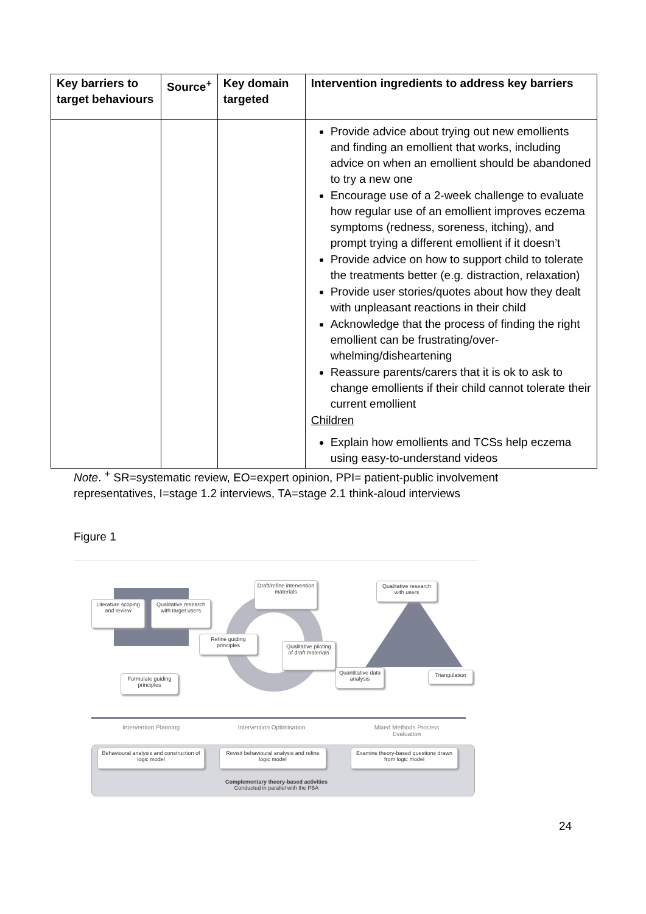| Key barriers to target behaviours | Source<sup>+</sup> | Key domain targeted | Intervention ingredients to address key barriers |
| --- | --- | --- | --- |
| | | | Provide advice about trying out new emollients and finding an emollient that works, including advice on when an emollient should be abandoned to try a new one Encourage use of a 2-week challenge to evaluate how regular use of an emollient improves eczema symptoms (redness, soreness, itching), and prompt trying a different emollient if it doesn’t Provide advice on how to support child to tolerate the treatments better (e.g. distraction, relaxation) Provide user stories/quotes about how they dealt with unpleasant reactions in their child Acknowledge that the process of finding the right emollient can be frustrating/over-whelming/disheartening Reassure parents/carers that it is ok to ask to change emollients if their child cannot tolerate their current emollient Children Explain how emollients and TCSs help eczema using easy-to-understand videos |
Note. <sup>+</sup> SR=systematic review, EO=expert opinion, PPI= patient-public involvement representatives, I=stage 1.2 interviews, TA=stage 2.1 think-aloud interviews
Figure 1
Literature scoping and review
Qualitative research with target users
Formulate guiding principles
Draft/refine intervention materials
Refine guiding principles
Qualitative piloting of draft materials
Qualitative research with users
Quantitative data analysis
Triangulation
Intervention Planning Intervention Optimisation
Mixed Methods Process Evaluation
Behavioural analysis and construction of logic model
Revisit behavioural analysis and refine logic model
Examine theory-based questions drawn from logic model
Complementary theory-based activities
Conducted in parallel with the PBA
24